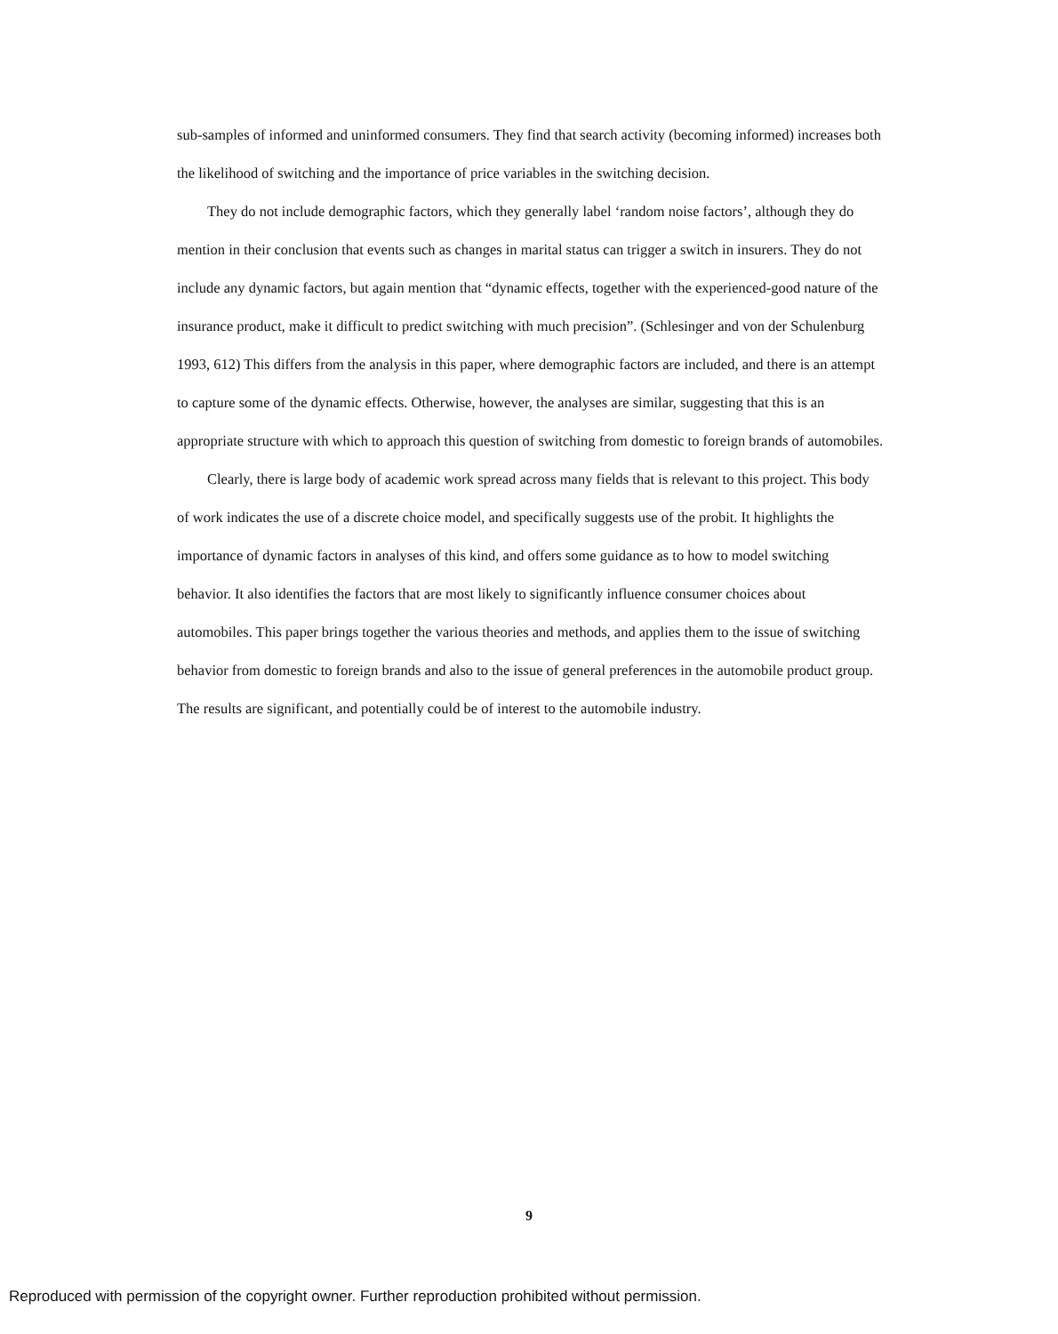sub-samples of informed and uninformed consumers. They find that search activity (becoming informed) increases both the likelihood of switching and the importance of price variables in the switching decision.
They do not include demographic factors, which they generally label ‘random noise factors’, although they do mention in their conclusion that events such as changes in marital status can trigger a switch in insurers. They do not include any dynamic factors, but again mention that “dynamic effects, together with the experienced-good nature of the insurance product, make it difficult to predict switching with much precision”. (Schlesinger and von der Schulenburg 1993, 612) This differs from the analysis in this paper, where demographic factors are included, and there is an attempt to capture some of the dynamic effects. Otherwise, however, the analyses are similar, suggesting that this is an appropriate structure with which to approach this question of switching from domestic to foreign brands of automobiles.
Clearly, there is large body of academic work spread across many fields that is relevant to this project. This body of work indicates the use of a discrete choice model, and specifically suggests use of the probit. It highlights the importance of dynamic factors in analyses of this kind, and offers some guidance as to how to model switching behavior. It also identifies the factors that are most likely to significantly influence consumer choices about automobiles. This paper brings together the various theories and methods, and applies them to the issue of switching behavior from domestic to foreign brands and also to the issue of general preferences in the automobile product group. The results are significant, and potentially could be of interest to the automobile industry.
9
Reproduced with permission of the copyright owner. Further reproduction prohibited without permission.